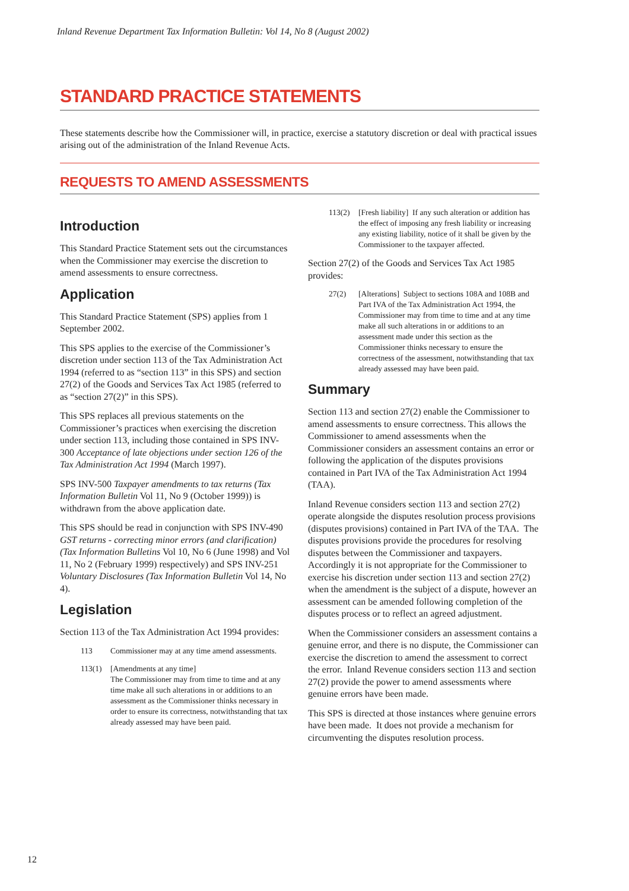Inland Revenue Department Tax Information Bulletin: Vol 14, No 8 (August 2002)
STANDARD PRACTICE STATEMENTS
These statements describe how the Commissioner will, in practice, exercise a statutory discretion or deal with practical issues arising out of the administration of the Inland Revenue Acts.
REQUESTS TO AMEND ASSESSMENTS
Introduction
This Standard Practice Statement sets out the circumstances when the Commissioner may exercise the discretion to amend assessments to ensure correctness.
Application
This Standard Practice Statement (SPS) applies from 1 September 2002.
This SPS applies to the exercise of the Commissioner’s discretion under section 113 of the Tax Administration Act 1994 (referred to as “section 113” in this SPS) and section 27(2) of the Goods and Services Tax Act 1985 (referred to as “section 27(2)” in this SPS).
This SPS replaces all previous statements on the Commissioner’s practices when exercising the discretion under section 113, including those contained in SPS INV-300 Acceptance of late objections under section 126 of the Tax Administration Act 1994 (March 1997).
SPS INV-500 Taxpayer amendments to tax returns (Tax Information Bulletin Vol 11, No 9 (October 1999)) is withdrawn from the above application date.
This SPS should be read in conjunction with SPS INV-490 GST returns - correcting minor errors (and clarification) (Tax Information Bulletins Vol 10, No 6 (June 1998) and Vol 11, No 2 (February 1999) respectively) and SPS INV-251 Voluntary Disclosures (Tax Information Bulletin Vol 14, No 4).
Legislation
Section 113 of the Tax Administration Act 1994 provides:
113 Commissioner may at any time amend assessments.
113(1) [Amendments at any time]
The Commissioner may from time to time and at any time make all such alterations in or additions to an assessment as the Commissioner thinks necessary in order to ensure its correctness, notwithstanding that tax already assessed may have been paid.
113(2) [Fresh liability] If any such alteration or addition has the effect of imposing any fresh liability or increasing any existing liability, notice of it shall be given by the Commissioner to the taxpayer affected.
Section 27(2) of the Goods and Services Tax Act 1985 provides:
27(2) [Alterations] Subject to sections 108A and 108B and Part IVA of the Tax Administration Act 1994, the Commissioner may from time to time and at any time make all such alterations in or additions to an assessment made under this section as the Commissioner thinks necessary to ensure the correctness of the assessment, notwithstanding that tax already assessed may have been paid.
Summary
Section 113 and section 27(2) enable the Commissioner to amend assessments to ensure correctness. This allows the Commissioner to amend assessments when the Commissioner considers an assessment contains an error or following the application of the disputes provisions contained in Part IVA of the Tax Administration Act 1994 (TAA).
Inland Revenue considers section 113 and section 27(2) operate alongside the disputes resolution process provisions (disputes provisions) contained in Part IVA of the TAA. The disputes provisions provide the procedures for resolving disputes between the Commissioner and taxpayers. Accordingly it is not appropriate for the Commissioner to exercise his discretion under section 113 and section 27(2) when the amendment is the subject of a dispute, however an assessment can be amended following completion of the disputes process or to reflect an agreed adjustment.
When the Commissioner considers an assessment contains a genuine error, and there is no dispute, the Commissioner can exercise the discretion to amend the assessment to correct the error. Inland Revenue considers section 113 and section 27(2) provide the power to amend assessments where genuine errors have been made.
This SPS is directed at those instances where genuine errors have been made. It does not provide a mechanism for circumventing the disputes resolution process.
12